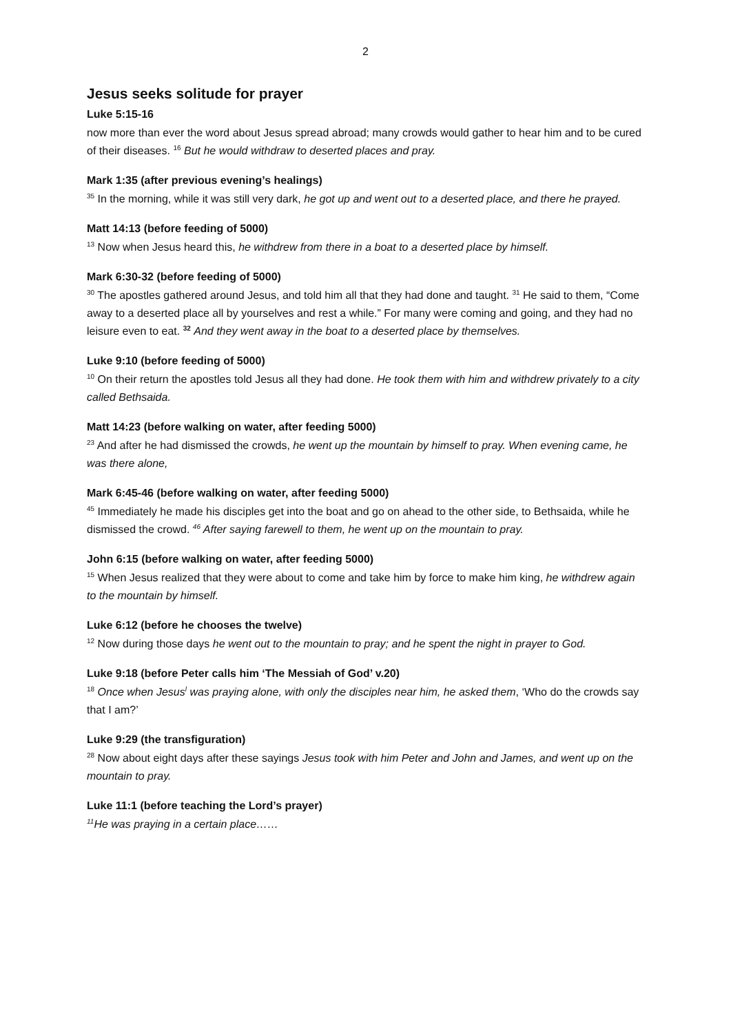2
Jesus seeks solitude for prayer
Luke 5:15-16
now more than ever the word about Jesus spread abroad; many crowds would gather to hear him and to be cured of their diseases. <sup>16</sup> But he would withdraw to deserted places and pray.
Mark 1:35 (after previous evening’s healings)
<sup>35</sup> In the morning, while it was still very dark, he got up and went out to a deserted place, and there he prayed.
Matt 14:13 (before feeding of 5000)
<sup>13</sup> Now when Jesus heard this, he withdrew from there in a boat to a deserted place by himself.
Mark 6:30-32 (before feeding of 5000)
<sup>30</sup> The apostles gathered around Jesus, and told him all that they had done and taught. <sup>31</sup> He said to them, “Come away to a deserted place all by yourselves and rest a while.” For many were coming and going, and they had no leisure even to eat. <sup>32</sup> And they went away in the boat to a deserted place by themselves.
Luke 9:10 (before feeding of 5000)
<sup>10</sup> On their return the apostles told Jesus all they had done. He took them with him and withdrew privately to a city called Bethsaida.
Matt 14:23 (before walking on water, after feeding 5000)
<sup>23</sup> And after he had dismissed the crowds, he went up the mountain by himself to pray. When evening came, he was there alone,
Mark 6:45-46 (before walking on water, after feeding 5000)
<sup>45</sup> Immediately he made his disciples get into the boat and go on ahead to the other side, to Bethsaida, while he dismissed the crowd. <sup>46</sup> After saying farewell to them, he went up on the mountain to pray.
John 6:15 (before walking on water, after feeding 5000)
<sup>15</sup> When Jesus realized that they were about to come and take him by force to make him king, he withdrew again to the mountain by himself.
Luke 6:12 (before he chooses the twelve)
<sup>12</sup> Now during those days he went out to the mountain to pray; and he spent the night in prayer to God.
Luke 9:18 (before Peter calls him ‘The Messiah of God’ v.20)
<sup>18</sup> Once when Jesus<sup>l</sup> was praying alone, with only the disciples near him, he asked them, ‘Who do the crowds say that I am?’
Luke 9:29 (the transfiguration)
<sup>28</sup> Now about eight days after these sayings Jesus took with him Peter and John and James, and went up on the mountain to pray.
Luke 11:1 (before teaching the Lord’s prayer)
<sup>11</sup>He was praying in a certain place……